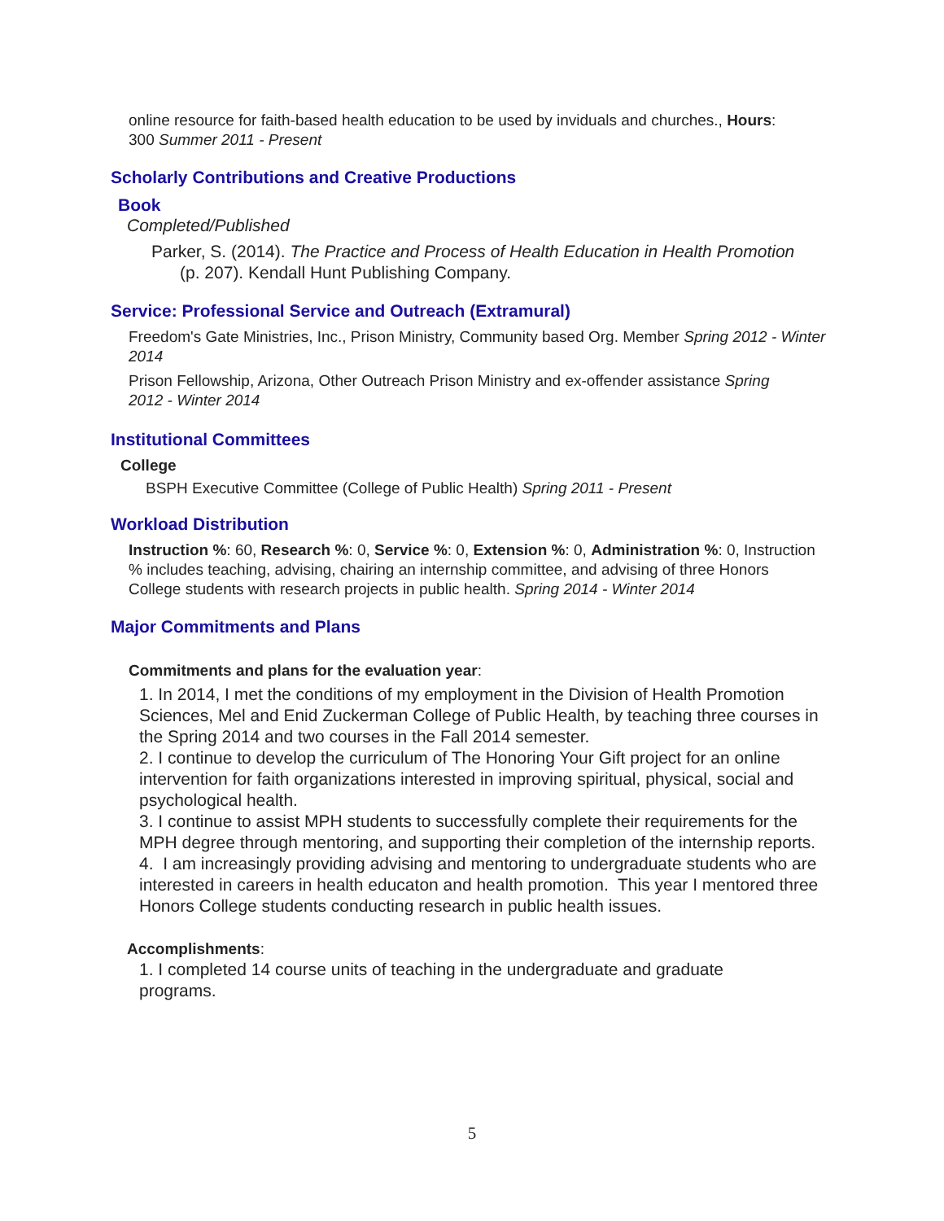online resource for faith-based health education to be used by inviduals and churches., Hours: 300 Summer 2011 - Present
Scholarly Contributions and Creative Productions
Book
Completed/Published
Parker, S. (2014). The Practice and Process of Health Education in Health Promotion (p. 207). Kendall Hunt Publishing Company.
Service: Professional Service and Outreach (Extramural)
Freedom's Gate Ministries, Inc., Prison Ministry, Community based Org. Member Spring 2012 - Winter 2014
Prison Fellowship, Arizona, Other Outreach Prison Ministry and ex-offender assistance Spring 2012 - Winter 2014
Institutional Committees
College
BSPH Executive Committee (College of Public Health) Spring 2011 - Present
Workload Distribution
Instruction %: 60, Research %: 0, Service %: 0, Extension %: 0, Administration %: 0, Instruction % includes teaching, advising, chairing an internship committee, and advising of three Honors College students with research projects in public health. Spring 2014 - Winter 2014
Major Commitments and Plans
Commitments and plans for the evaluation year:
1. In 2014, I met the conditions of my employment in the Division of Health Promotion Sciences, Mel and Enid Zuckerman College of Public Health, by teaching three courses in the Spring 2014 and two courses in the Fall 2014 semester.
2. I continue to develop the curriculum of The Honoring Your Gift project for an online intervention for faith organizations interested in improving spiritual, physical, social and psychological health.
3. I continue to assist MPH students to successfully complete their requirements for the MPH degree through mentoring, and supporting their completion of the internship reports.
4. I am increasingly providing advising and mentoring to undergraduate students who are interested in careers in health educaton and health promotion. This year I mentored three Honors College students conducting research in public health issues.
Accomplishments:
1. I completed 14 course units of teaching in the undergraduate and graduate programs.
5